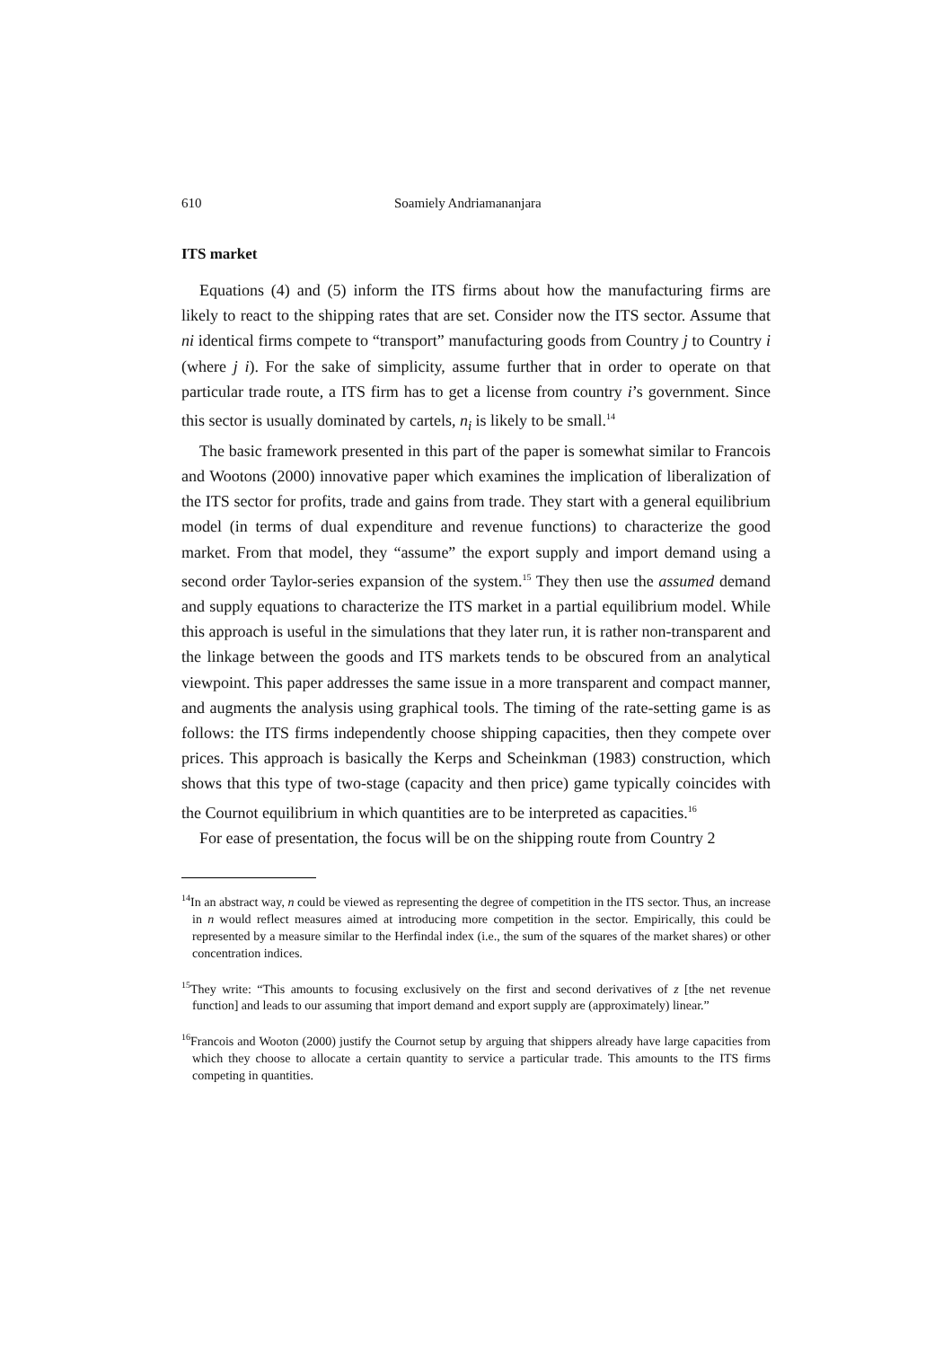610 Soamiely Andriamananjara
ITS market
Equations (4) and (5) inform the ITS firms about how the manufacturing firms are likely to react to the shipping rates that are set. Consider now the ITS sector. Assume that ni identical firms compete to “transport” manufacturing goods from Country j to Country i (where j i). For the sake of simplicity, assume further that in order to operate on that particular trade route, a ITS firm has to get a license from country i’s government. Since this sector is usually dominated by cartels, n<sub>i</sub> is likely to be small.<sup>14</sup>
The basic framework presented in this part of the paper is somewhat similar to Francois and Wootons (2000) innovative paper which examines the implication of liberalization of the ITS sector for profits, trade and gains from trade. They start with a general equilibrium model (in terms of dual expenditure and revenue functions) to characterize the good market. From that model, they “assume” the export supply and import demand using a second order Taylor-series expansion of the system.<sup>15</sup> They then use the assumed demand and supply equations to characterize the ITS market in a partial equilibrium model. While this approach is useful in the simulations that they later run, it is rather non-transparent and the linkage between the goods and ITS markets tends to be obscured from an analytical viewpoint. This paper addresses the same issue in a more transparent and compact manner, and augments the analysis using graphical tools. The timing of the rate-setting game is as follows: the ITS firms independently choose shipping capacities, then they compete over prices. This approach is basically the Kerps and Scheinkman (1983) construction, which shows that this type of two-stage (capacity and then price) game typically coincides with the Cournot equilibrium in which quantities are to be interpreted as capacities.<sup>16</sup>
For ease of presentation, the focus will be on the shipping route from Country 2
<sup>14</sup> In an abstract way, n could be viewed as representing the degree of competition in the ITS sector. Thus, an increase in n would reflect measures aimed at introducing more competition in the sector. Empirically, this could be represented by a measure similar to the Herfindal index (i.e., the sum of the squares of the market shares) or other concentration indices.
<sup>15</sup> They write: “This amounts to focusing exclusively on the first and second derivatives of z [the net revenue function] and leads to our assuming that import demand and export supply are (approximately) linear.”
<sup>16</sup> Francois and Wooton (2000) justify the Cournot setup by arguing that shippers already have large capacities from which they choose to allocate a certain quantity to service a particular trade. This amounts to the ITS firms competing in quantities.